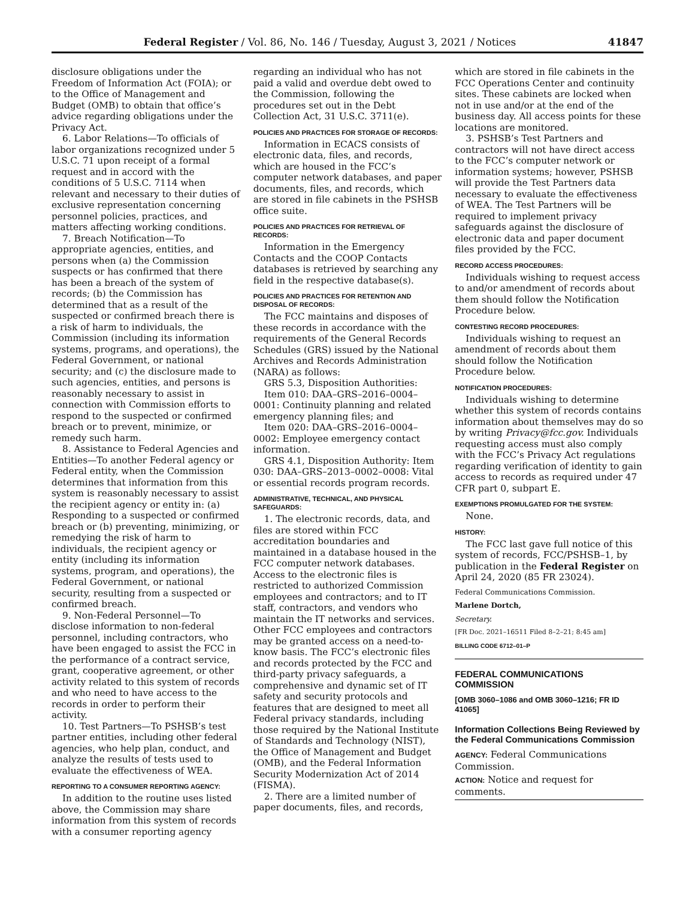Federal Register / Vol. 86, No. 146 / Tuesday, August 3, 2021 / Notices 41847
disclosure obligations under the Freedom of Information Act (FOIA); or to the Office of Management and Budget (OMB) to obtain that office’s advice regarding obligations under the Privacy Act.
6. Labor Relations—To officials of labor organizations recognized under 5 U.S.C. 71 upon receipt of a formal request and in accord with the conditions of 5 U.S.C. 7114 when relevant and necessary to their duties of exclusive representation concerning personnel policies, practices, and matters affecting working conditions.
7. Breach Notification—To appropriate agencies, entities, and persons when (a) the Commission suspects or has confirmed that there has been a breach of the system of records; (b) the Commission has determined that as a result of the suspected or confirmed breach there is a risk of harm to individuals, the Commission (including its information systems, programs, and operations), the Federal Government, or national security; and (c) the disclosure made to such agencies, entities, and persons is reasonably necessary to assist in connection with Commission efforts to respond to the suspected or confirmed breach or to prevent, minimize, or remedy such harm.
8. Assistance to Federal Agencies and Entities—To another Federal agency or Federal entity, when the Commission determines that information from this system is reasonably necessary to assist the recipient agency or entity in: (a) Responding to a suspected or confirmed breach or (b) preventing, minimizing, or remedying the risk of harm to individuals, the recipient agency or entity (including its information systems, program, and operations), the Federal Government, or national security, resulting from a suspected or confirmed breach.
9. Non-Federal Personnel—To disclose information to non-federal personnel, including contractors, who have been engaged to assist the FCC in the performance of a contract service, grant, cooperative agreement, or other activity related to this system of records and who need to have access to the records in order to perform their activity.
10. Test Partners—To PSHSB’s test partner entities, including other federal agencies, who help plan, conduct, and analyze the results of tests used to evaluate the effectiveness of WEA.
REPORTING TO A CONSUMER REPORTING AGENCY:
In addition to the routine uses listed above, the Commission may share information from this system of records with a consumer reporting agency
regarding an individual who has not paid a valid and overdue debt owed to the Commission, following the procedures set out in the Debt Collection Act, 31 U.S.C. 3711(e).
POLICIES AND PRACTICES FOR STORAGE OF RECORDS:
Information in ECACS consists of electronic data, files, and records, which are housed in the FCC’s computer network databases, and paper documents, files, and records, which are stored in file cabinets in the PSHSB office suite.
POLICIES AND PRACTICES FOR RETRIEVAL OF RECORDS:
Information in the Emergency Contacts and the COOP Contacts databases is retrieved by searching any field in the respective database(s).
POLICIES AND PRACTICES FOR RETENTION AND DISPOSAL OF RECORDS:
The FCC maintains and disposes of these records in accordance with the requirements of the General Records Schedules (GRS) issued by the National Archives and Records Administration (NARA) as follows:
GRS 5.3, Disposition Authorities:
Item 010: DAA–GRS–2016–0004–0001: Continuity planning and related emergency planning files; and
Item 020: DAA–GRS–2016–0004–0002: Employee emergency contact information.
GRS 4.1, Disposition Authority: Item 030: DAA–GRS–2013–0002–0008: Vital or essential records program records.
ADMINISTRATIVE, TECHNICAL, AND PHYSICAL SAFEGUARDS:
1. The electronic records, data, and files are stored within FCC accreditation boundaries and maintained in a database housed in the FCC computer network databases. Access to the electronic files is restricted to authorized Commission employees and contractors; and to IT staff, contractors, and vendors who maintain the IT networks and services. Other FCC employees and contractors may be granted access on a need-to-know basis. The FCC’s electronic files and records protected by the FCC and third-party privacy safeguards, a comprehensive and dynamic set of IT safety and security protocols and features that are designed to meet all Federal privacy standards, including those required by the National Institute of Standards and Technology (NIST), the Office of Management and Budget (OMB), and the Federal Information Security Modernization Act of 2014 (FISMA).
2. There are a limited number of paper documents, files, and records,
which are stored in file cabinets in the FCC Operations Center and continuity sites. These cabinets are locked when not in use and/or at the end of the business day. All access points for these locations are monitored.
3. PSHSB’s Test Partners and contractors will not have direct access to the FCC’s computer network or information systems; however, PSHSB will provide the Test Partners data necessary to evaluate the effectiveness of WEA. The Test Partners will be required to implement privacy safeguards against the disclosure of electronic data and paper document files provided by the FCC.
RECORD ACCESS PROCEDURES:
Individuals wishing to request access to and/or amendment of records about them should follow the Notification Procedure below.
CONTESTING RECORD PROCEDURES:
Individuals wishing to request an amendment of records about them should follow the Notification Procedure below.
NOTIFICATION PROCEDURES:
Individuals wishing to determine whether this system of records contains information about themselves may do so by writing Privacy@fcc.gov. Individuals requesting access must also comply with the FCC’s Privacy Act regulations regarding verification of identity to gain access to records as required under 47 CFR part 0, subpart E.
EXEMPTIONS PROMULGATED FOR THE SYSTEM:
None.
HISTORY:
The FCC last gave full notice of this system of records, FCC/PSHSB–1, by publication in the Federal Register on April 24, 2020 (85 FR 23024).
Federal Communications Commission.
Marlene Dortch,
Secretary.
[FR Doc. 2021–16511 Filed 8–2–21; 8:45 am]
BILLING CODE 6712–01–P
FEDERAL COMMUNICATIONS COMMISSION
[OMB 3060–1086 and OMB 3060–1216; FR ID 41065]
Information Collections Being Reviewed by the Federal Communications Commission
AGENCY: Federal Communications Commission.
ACTION: Notice and request for comments.